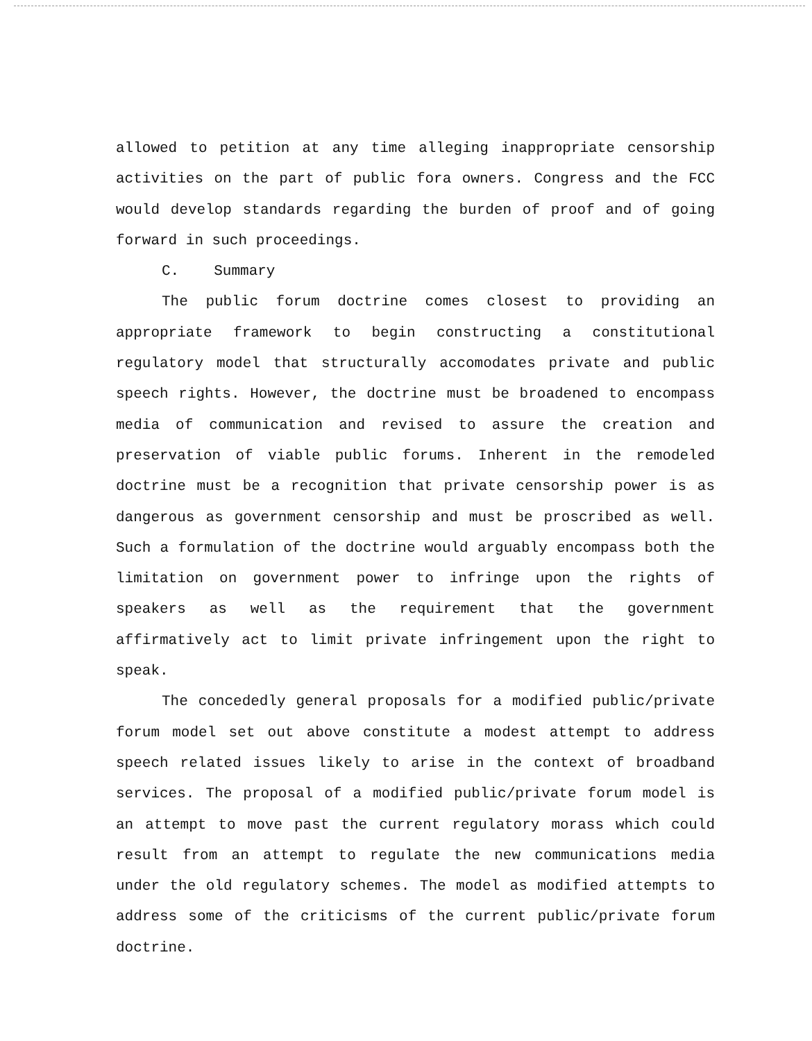allowed to petition at any time alleging inappropriate censorship activities on the part of public fora owners. Congress and the FCC would develop standards regarding the burden of proof and of going forward in such proceedings.
C. Summary
The public forum doctrine comes closest to providing an appropriate framework to begin constructing a constitutional regulatory model that structurally accomodates private and public speech rights. However, the doctrine must be broadened to encompass media of communication and revised to assure the creation and preservation of viable public forums. Inherent in the remodeled doctrine must be a recognition that private censorship power is as dangerous as government censorship and must be proscribed as well. Such a formulation of the doctrine would arguably encompass both the limitation on government power to infringe upon the rights of speakers as well as the requirement that the government affirmatively act to limit private infringement upon the right to speak.
The concededly general proposals for a modified public/private forum model set out above constitute a modest attempt to address speech related issues likely to arise in the context of broadband services. The proposal of a modified public/private forum model is an attempt to move past the current regulatory morass which could result from an attempt to regulate the new communications media under the old regulatory schemes. The model as modified attempts to address some of the criticisms of the current public/private forum doctrine.